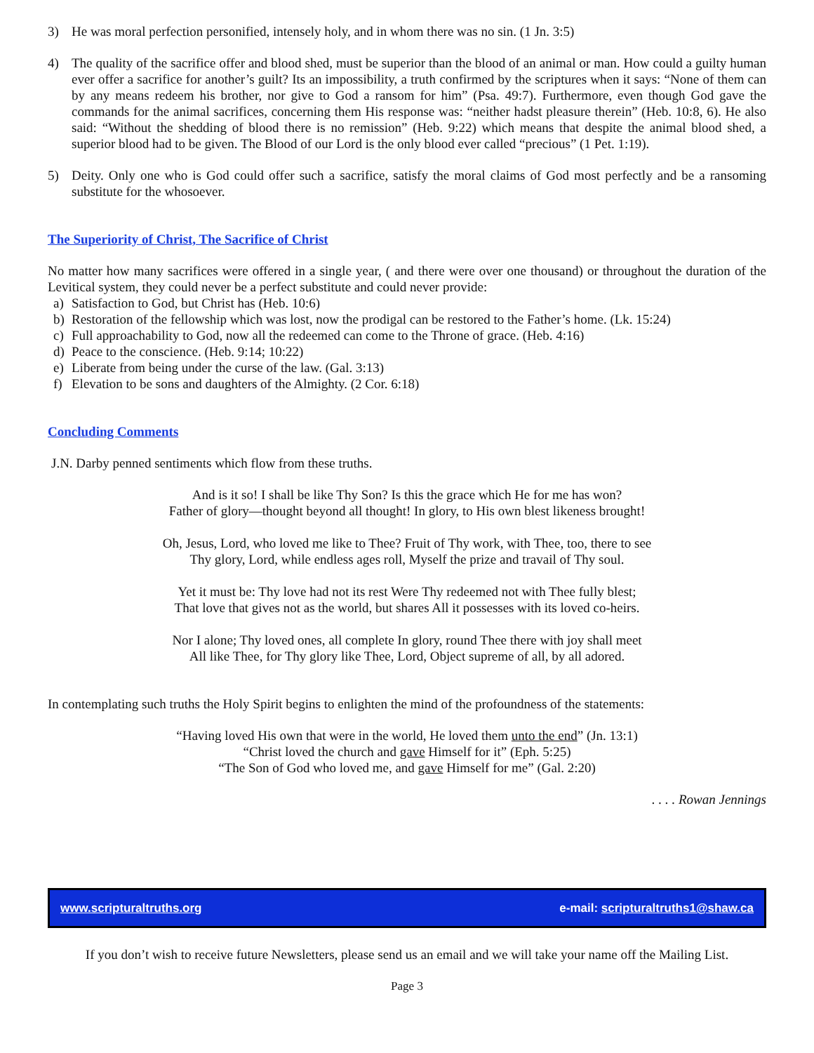3) He was moral perfection personified, intensely holy, and in whom there was no sin. (1 Jn. 3:5)
4) The quality of the sacrifice offer and blood shed, must be superior than the blood of an animal or man. How could a guilty human ever offer a sacrifice for another’s guilt? Its an impossibility, a truth confirmed by the scriptures when it says: “None of them can by any means redeem his brother, nor give to God a ransom for him” (Psa. 49:7). Furthermore, even though God gave the commands for the animal sacrifices, concerning them His response was: “neither hadst pleasure therein” (Heb. 10:8, 6). He also said: “Without the shedding of blood there is no remission” (Heb. 9:22) which means that despite the animal blood shed, a superior blood had to be given. The Blood of our Lord is the only blood ever called “precious” (1 Pet. 1:19).
5) Deity. Only one who is God could offer such a sacrifice, satisfy the moral claims of God most perfectly and be a ransoming substitute for the whosoever.
The Superiority of Christ, The Sacrifice of Christ
No matter how many sacrifices were offered in a single year, ( and there were over one thousand) or throughout the duration of the Levitical system, they could never be a perfect substitute and could never provide:
a) Satisfaction to God, but Christ has (Heb. 10:6)
b) Restoration of the fellowship which was lost, now the prodigal can be restored to the Father’s home. (Lk. 15:24)
c) Full approachability to God, now all the redeemed can come to the Throne of grace. (Heb. 4:16)
d) Peace to the conscience. (Heb. 9:14; 10:22)
e) Liberate from being under the curse of the law. (Gal. 3:13)
f) Elevation to be sons and daughters of the Almighty. (2 Cor. 6:18)
Concluding Comments
J.N. Darby penned sentiments which flow from these truths.
And is it so! I shall be like Thy Son? Is this the grace which He for me has won?
Father of glory—thought beyond all thought! In glory, to His own blest likeness brought!
Oh, Jesus, Lord, who loved me like to Thee? Fruit of Thy work, with Thee, too, there to see
Thy glory, Lord, while endless ages roll, Myself the prize and travail of Thy soul.
Yet it must be: Thy love had not its rest Were Thy redeemed not with Thee fully blest;
That love that gives not as the world, but shares All it possesses with its loved co-heirs.
Nor I alone; Thy loved ones, all complete In glory, round Thee there with joy shall meet
All like Thee, for Thy glory like Thee, Lord, Object supreme of all, by all adored.
In contemplating such truths the Holy Spirit begins to enlighten the mind of the profoundness of the statements:
“Having loved His own that were in the world, He loved them unto the end” (Jn. 13:1)
“Christ loved the church and gave Himself for it” (Eph. 5:25)
“The Son of God who loved me, and gave Himself for me” (Gal. 2:20)
. . . . Rowan Jennings
www.scripturaltruths.org e-mail: scripturaltruths1@shaw.ca
If you don’t wish to receive future Newsletters, please send us an email and we will take your name off the Mailing List.
Page 3